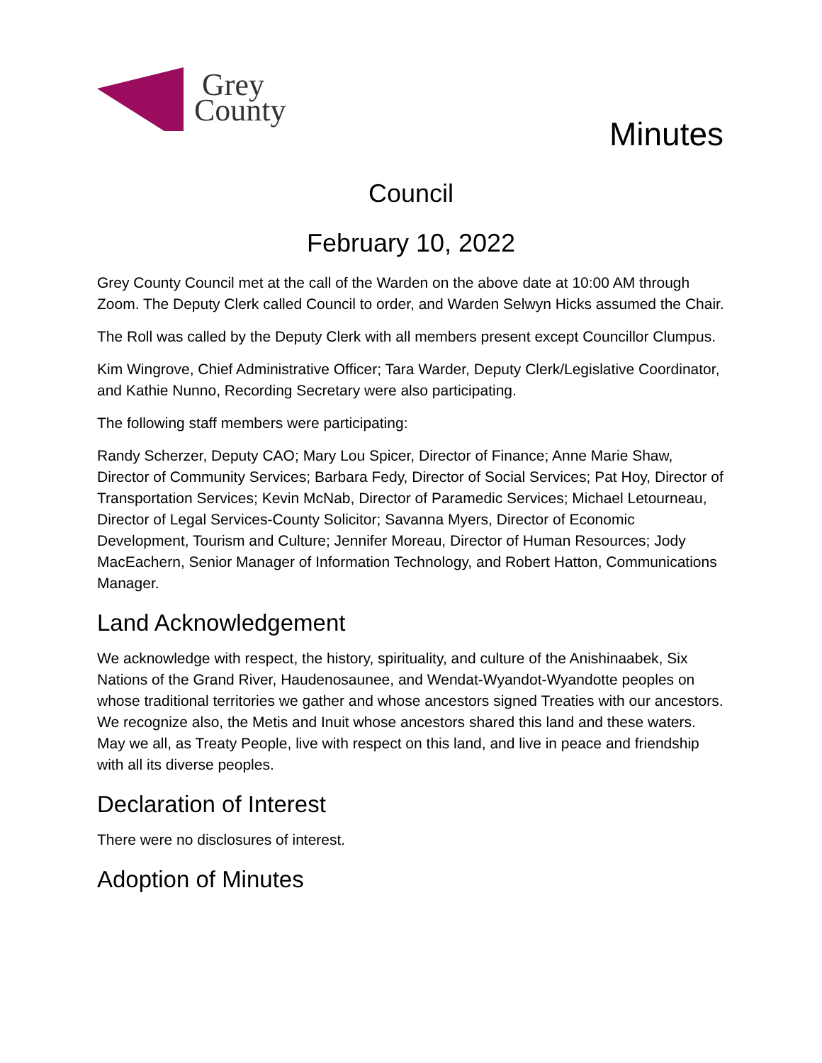Grey
County
Minutes
Council
February 10, 2022
Grey County Council met at the call of the Warden on the above date at 10:00 AM through Zoom. The Deputy Clerk called Council to order, and Warden Selwyn Hicks assumed the Chair.
The Roll was called by the Deputy Clerk with all members present except Councillor Clumpus.
Kim Wingrove, Chief Administrative Officer; Tara Warder, Deputy Clerk/Legislative Coordinator, and Kathie Nunno, Recording Secretary were also participating.
The following staff members were participating:
Randy Scherzer, Deputy CAO; Mary Lou Spicer, Director of Finance; Anne Marie Shaw, Director of Community Services; Barbara Fedy, Director of Social Services; Pat Hoy, Director of Transportation Services; Kevin McNab, Director of Paramedic Services; Michael Letourneau, Director of Legal Services-County Solicitor; Savanna Myers, Director of Economic Development, Tourism and Culture; Jennifer Moreau, Director of Human Resources; Jody MacEachern, Senior Manager of Information Technology, and Robert Hatton, Communications Manager.
Land Acknowledgement
We acknowledge with respect, the history, spirituality, and culture of the Anishinaabek, Six Nations of the Grand River, Haudenosaunee, and Wendat-Wyandot-Wyandotte peoples on whose traditional territories we gather and whose ancestors signed Treaties with our ancestors. We recognize also, the Metis and Inuit whose ancestors shared this land and these waters. May we all, as Treaty People, live with respect on this land, and live in peace and friendship with all its diverse peoples.
Declaration of Interest
There were no disclosures of interest.
Adoption of Minutes